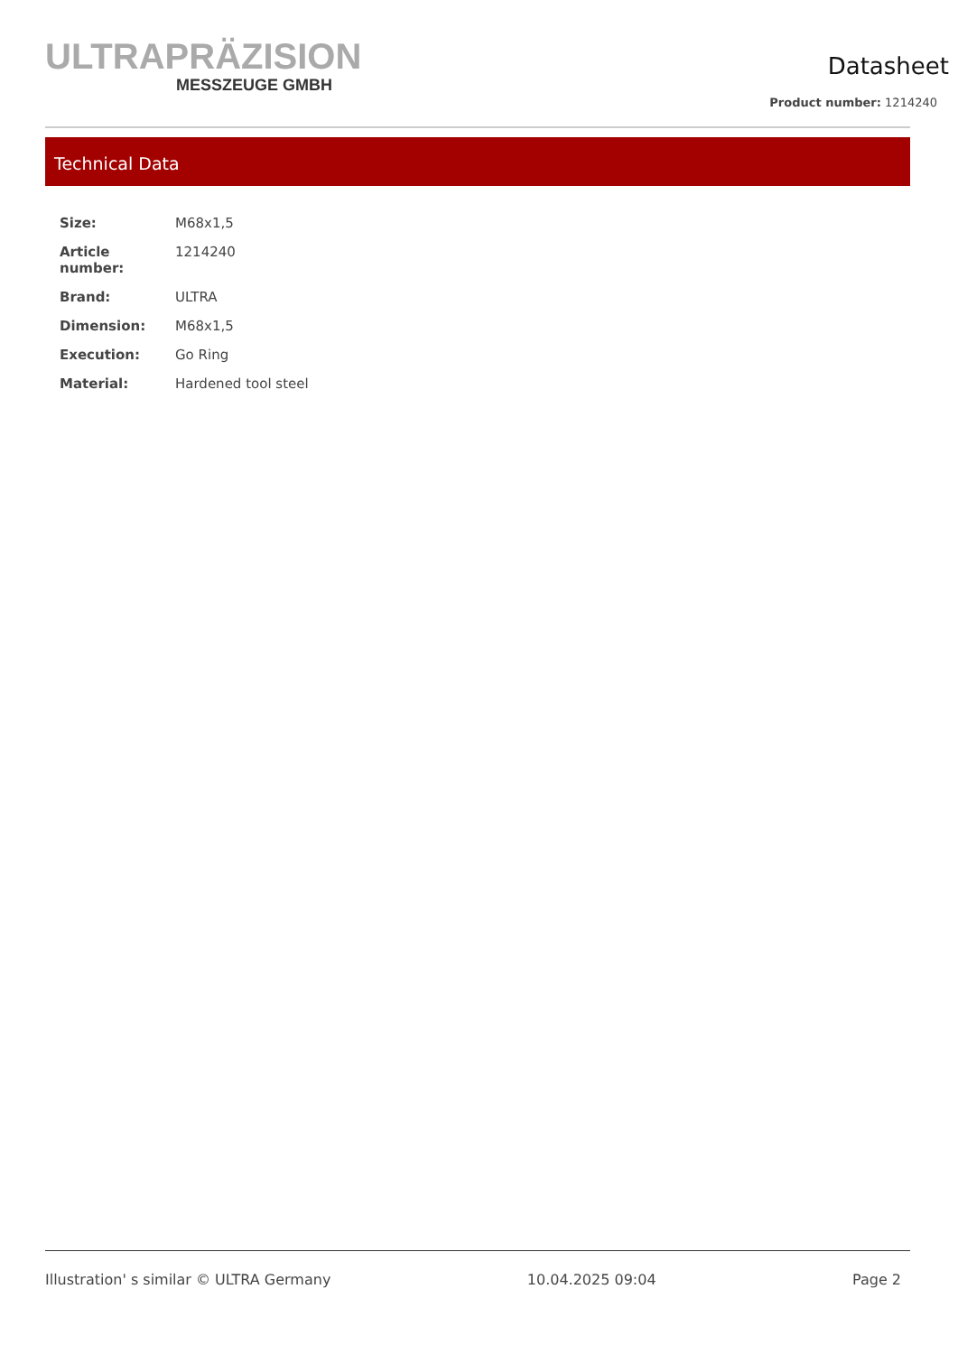ULTRAPRÄZISION
MESSZEUGE GMBH
Datasheet
Product number: 1214240
Technical Data
| Size: | M68x1,5 |
| Article number: | 1214240 |
| Brand: | ULTRA |
| Dimension: | M68x1,5 |
| Execution: | Go Ring |
| Material: | Hardened tool steel |
Illustration' s similar © ULTRA Germany 10.04.2025 09:04 Page 2